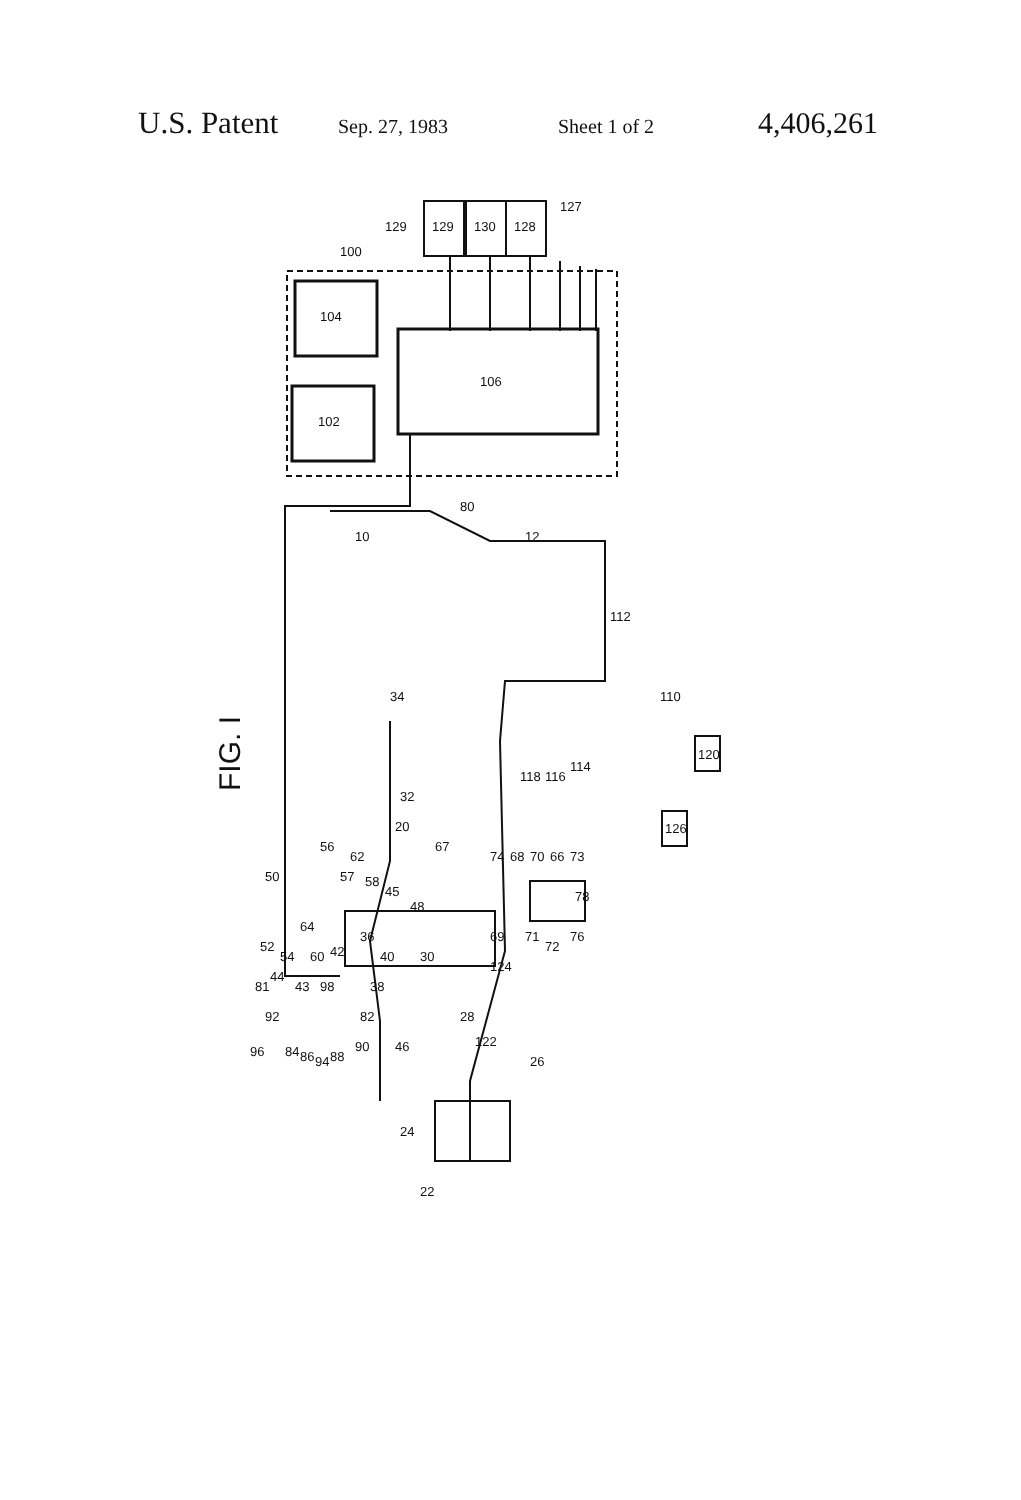U.S. Patent Sep. 27, 1983 Sheet 1 of 2 4,406,261
FIG. I
104
102
106
129
130
128
100
127
129
80
12
10
112
110
120
126
118
116
114
34
32
20
67
74
68
70
66
73
78
76
72
71
69
50
56
62
57
58
45
48
64
52
54
60
42
36
40
30
124
81
44
43
98
38
92
82
28
122
96
84
86
94
88
90
46
26
24
22